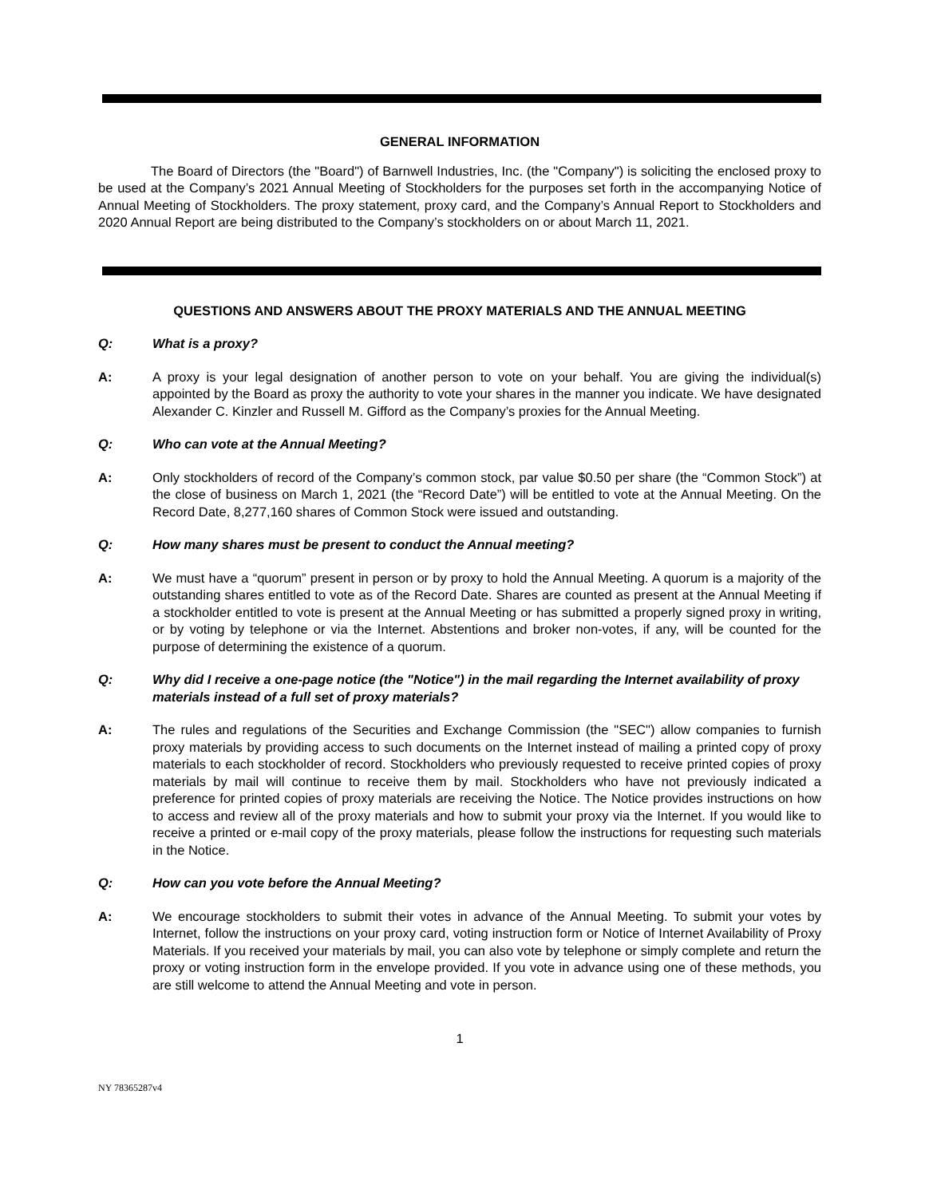GENERAL INFORMATION
The Board of Directors (the "Board") of Barnwell Industries, Inc. (the "Company") is soliciting the enclosed proxy to be used at the Company’s 2021 Annual Meeting of Stockholders for the purposes set forth in the accompanying Notice of Annual Meeting of Stockholders. The proxy statement, proxy card, and the Company’s Annual Report to Stockholders and 2020 Annual Report are being distributed to the Company’s stockholders on or about March 11, 2021.
QUESTIONS AND ANSWERS ABOUT THE PROXY MATERIALS AND THE ANNUAL MEETING
Q: What is a proxy?
A: A proxy is your legal designation of another person to vote on your behalf. You are giving the individual(s) appointed by the Board as proxy the authority to vote your shares in the manner you indicate. We have designated Alexander C. Kinzler and Russell M. Gifford as the Company’s proxies for the Annual Meeting.
Q: Who can vote at the Annual Meeting?
A: Only stockholders of record of the Company’s common stock, par value $0.50 per share (the “Common Stock”) at the close of business on March 1, 2021 (the “Record Date”) will be entitled to vote at the Annual Meeting. On the Record Date, 8,277,160 shares of Common Stock were issued and outstanding.
Q: How many shares must be present to conduct the Annual meeting?
A: We must have a “quorum” present in person or by proxy to hold the Annual Meeting. A quorum is a majority of the outstanding shares entitled to vote as of the Record Date. Shares are counted as present at the Annual Meeting if a stockholder entitled to vote is present at the Annual Meeting or has submitted a properly signed proxy in writing, or by voting by telephone or via the Internet. Abstentions and broker non-votes, if any, will be counted for the purpose of determining the existence of a quorum.
Q: Why did I receive a one-page notice (the "Notice") in the mail regarding the Internet availability of proxy materials instead of a full set of proxy materials?
A: The rules and regulations of the Securities and Exchange Commission (the "SEC") allow companies to furnish proxy materials by providing access to such documents on the Internet instead of mailing a printed copy of proxy materials to each stockholder of record. Stockholders who previously requested to receive printed copies of proxy materials by mail will continue to receive them by mail. Stockholders who have not previously indicated a preference for printed copies of proxy materials are receiving the Notice. The Notice provides instructions on how to access and review all of the proxy materials and how to submit your proxy via the Internet. If you would like to receive a printed or e-mail copy of the proxy materials, please follow the instructions for requesting such materials in the Notice.
Q: How can you vote before the Annual Meeting?
A: We encourage stockholders to submit their votes in advance of the Annual Meeting. To submit your votes by Internet, follow the instructions on your proxy card, voting instruction form or Notice of Internet Availability of Proxy Materials. If you received your materials by mail, you can also vote by telephone or simply complete and return the proxy or voting instruction form in the envelope provided. If you vote in advance using one of these methods, you are still welcome to attend the Annual Meeting and vote in person.
1
NY 78365287v4